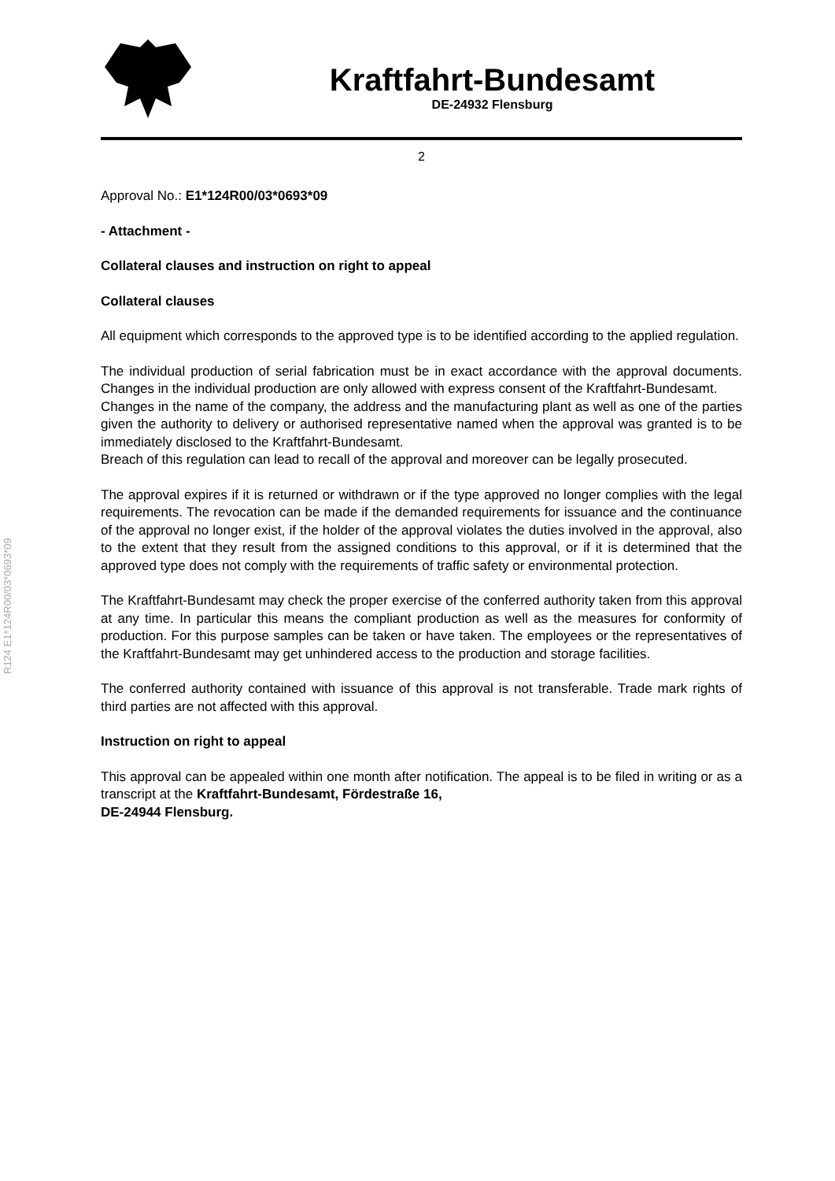R124 E1*124R00/03*0693*09
Kraftfahrt-Bundesamt
DE-24932 Flensburg
2
Approval No.: E1*124R00/03*0693*09
- Attachment -
Collateral clauses and instruction on right to appeal
Collateral clauses
All equipment which corresponds to the approved type is to be identified according to the applied regulation.
The individual production of serial fabrication must be in exact accordance with the approval documents. Changes in the individual production are only allowed with express consent of the Kraftfahrt-Bundesamt.
Changes in the name of the company, the address and the manufacturing plant as well as one of the parties given the authority to delivery or authorised representative named when the approval was granted is to be immediately disclosed to the Kraftfahrt-Bundesamt.
Breach of this regulation can lead to recall of the approval and moreover can be legally prosecuted.
The approval expires if it is returned or withdrawn or if the type approved no longer complies with the legal requirements. The revocation can be made if the demanded requirements for issuance and the continuance of the approval no longer exist, if the holder of the approval violates the duties involved in the approval, also to the extent that they result from the assigned conditions to this approval, or if it is determined that the approved type does not comply with the requirements of traffic safety or environmental protection.
The Kraftfahrt-Bundesamt may check the proper exercise of the conferred authority taken from this approval at any time. In particular this means the compliant production as well as the measures for conformity of production. For this purpose samples can be taken or have taken. The employees or the representatives of the Kraftfahrt-Bundesamt may get unhindered access to the production and storage facilities.
The conferred authority contained with issuance of this approval is not transferable. Trade mark rights of third parties are not affected with this approval.
Instruction on right to appeal
This approval can be appealed within one month after notification. The appeal is to be filed in writing or as a transcript at the Kraftfahrt-Bundesamt, Fördestraße 16,
DE-24944 Flensburg.